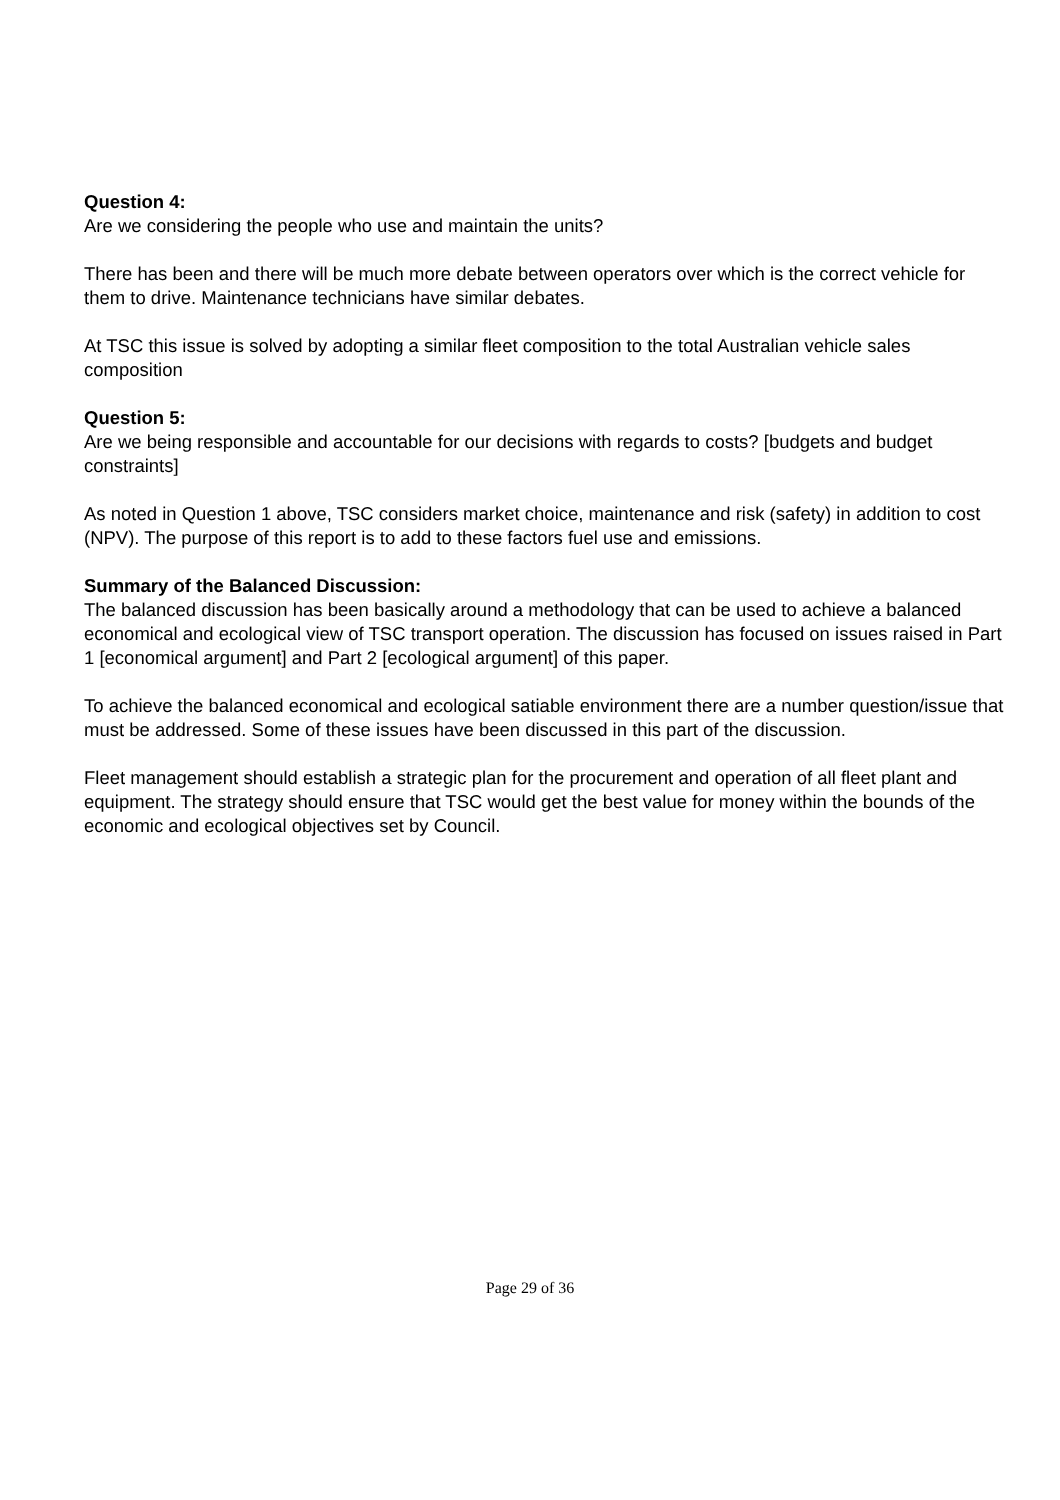Question 4:
Are we considering the people who use and maintain the units?
There has been and there will be much more debate between operators over which is the correct vehicle for them to drive. Maintenance technicians have similar debates.
At TSC this issue is solved by adopting a similar fleet composition to the total Australian vehicle sales composition
Question 5:
Are we being responsible and accountable for our decisions with regards to costs? [budgets and budget constraints]
As noted in Question 1 above, TSC considers market choice, maintenance and risk (safety) in addition to cost (NPV). The purpose of this report is to add to these factors fuel use and emissions.
Summary of the Balanced Discussion:
The balanced discussion has been basically around a methodology that can be used to achieve a balanced economical and ecological view of TSC transport operation. The discussion has focused on issues raised in Part 1 [economical argument] and Part 2 [ecological argument] of this paper.
To achieve the balanced economical and ecological satiable environment there are a number question/issue that must be addressed. Some of these issues have been discussed in this part of the discussion.
Fleet management should establish a strategic plan for the procurement and operation of all fleet plant and equipment. The strategy should ensure that TSC would get the best value for money within the bounds of the economic and ecological objectives set by Council.
Page 29 of 36